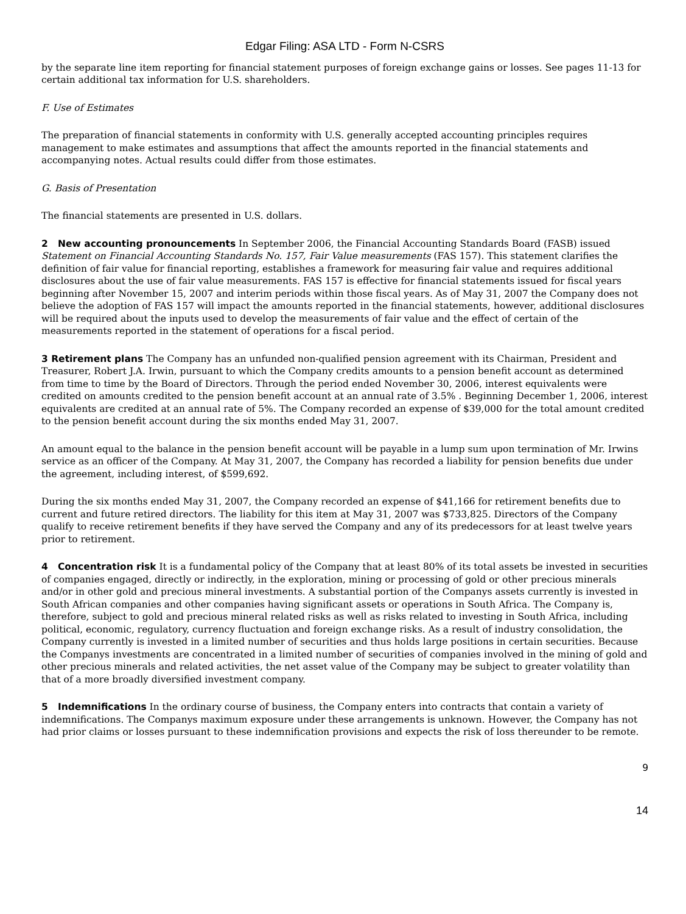Edgar Filing: ASA LTD - Form N-CSRS
by the separate line item reporting for financial statement purposes of foreign exchange gains or losses. See pages 11-13 for certain additional tax information for U.S. shareholders.
F. Use of Estimates
The preparation of financial statements in conformity with U.S. generally accepted accounting principles requires management to make estimates and assumptions that affect the amounts reported in the financial statements and accompanying notes. Actual results could differ from those estimates.
G. Basis of Presentation
The financial statements are presented in U.S. dollars.
2 New accounting pronouncements In September 2006, the Financial Accounting Standards Board (FASB) issued Statement on Financial Accounting Standards No. 157, Fair Value measurements (FAS 157). This statement clarifies the definition of fair value for financial reporting, establishes a framework for measuring fair value and requires additional disclosures about the use of fair value measurements. FAS 157 is effective for financial statements issued for fiscal years beginning after November 15, 2007 and interim periods within those fiscal years. As of May 31, 2007 the Company does not believe the adoption of FAS 157 will impact the amounts reported in the financial statements, however, additional disclosures will be required about the inputs used to develop the measurements of fair value and the effect of certain of the measurements reported in the statement of operations for a fiscal period.
3 Retirement plans The Company has an unfunded non-qualified pension agreement with its Chairman, President and Treasurer, Robert J.A. Irwin, pursuant to which the Company credits amounts to a pension benefit account as determined from time to time by the Board of Directors. Through the period ended November 30, 2006, interest equivalents were credited on amounts credited to the pension benefit account at an annual rate of 3.5% . Beginning December 1, 2006, interest equivalents are credited at an annual rate of 5%. The Company recorded an expense of $39,000 for the total amount credited to the pension benefit account during the six months ended May 31, 2007.
An amount equal to the balance in the pension benefit account will be payable in a lump sum upon termination of Mr. Irwins service as an officer of the Company. At May 31, 2007, the Company has recorded a liability for pension benefits due under the agreement, including interest, of $599,692.
During the six months ended May 31, 2007, the Company recorded an expense of $41,166 for retirement benefits due to current and future retired directors. The liability for this item at May 31, 2007 was $733,825. Directors of the Company qualify to receive retirement benefits if they have served the Company and any of its predecessors for at least twelve years prior to retirement.
4 Concentration risk It is a fundamental policy of the Company that at least 80% of its total assets be invested in securities of companies engaged, directly or indirectly, in the exploration, mining or processing of gold or other precious minerals and/or in other gold and precious mineral investments. A substantial portion of the Companys assets currently is invested in South African companies and other companies having significant assets or operations in South Africa. The Company is, therefore, subject to gold and precious mineral related risks as well as risks related to investing in South Africa, including political, economic, regulatory, currency fluctuation and foreign exchange risks. As a result of industry consolidation, the Company currently is invested in a limited number of securities and thus holds large positions in certain securities. Because the Companys investments are concentrated in a limited number of securities of companies involved in the mining of gold and other precious minerals and related activities, the net asset value of the Company may be subject to greater volatility than that of a more broadly diversified investment company.
5 Indemnifications In the ordinary course of business, the Company enters into contracts that contain a variety of indemnifications. The Companys maximum exposure under these arrangements is unknown. However, the Company has not had prior claims or losses pursuant to these indemnification provisions and expects the risk of loss thereunder to be remote.
9
14